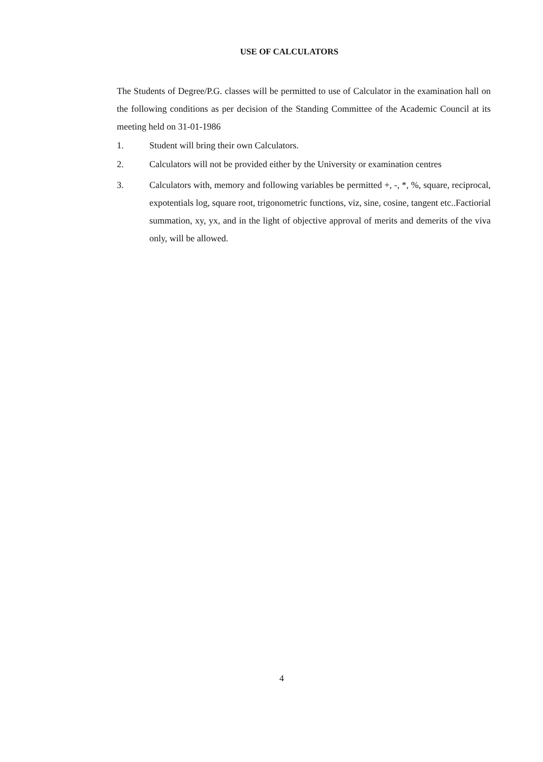USE OF CALCULATORS
The Students of Degree/P.G. classes will be permitted to use of Calculator in the examination hall on the following conditions as per decision of the Standing Committee of the Academic Council at its meeting held on 31-01-1986
1. Student will bring their own Calculators.
2. Calculators will not be provided either by the University or examination centres
3. Calculators with, memory and following variables be permitted +, -, *, %, square, reciprocal, expotentials log, square root, trigonometric functions, viz, sine, cosine, tangent etc..Factiorial summation, xy, yx, and in the light of objective approval of merits and demerits of the viva only, will be allowed.
4